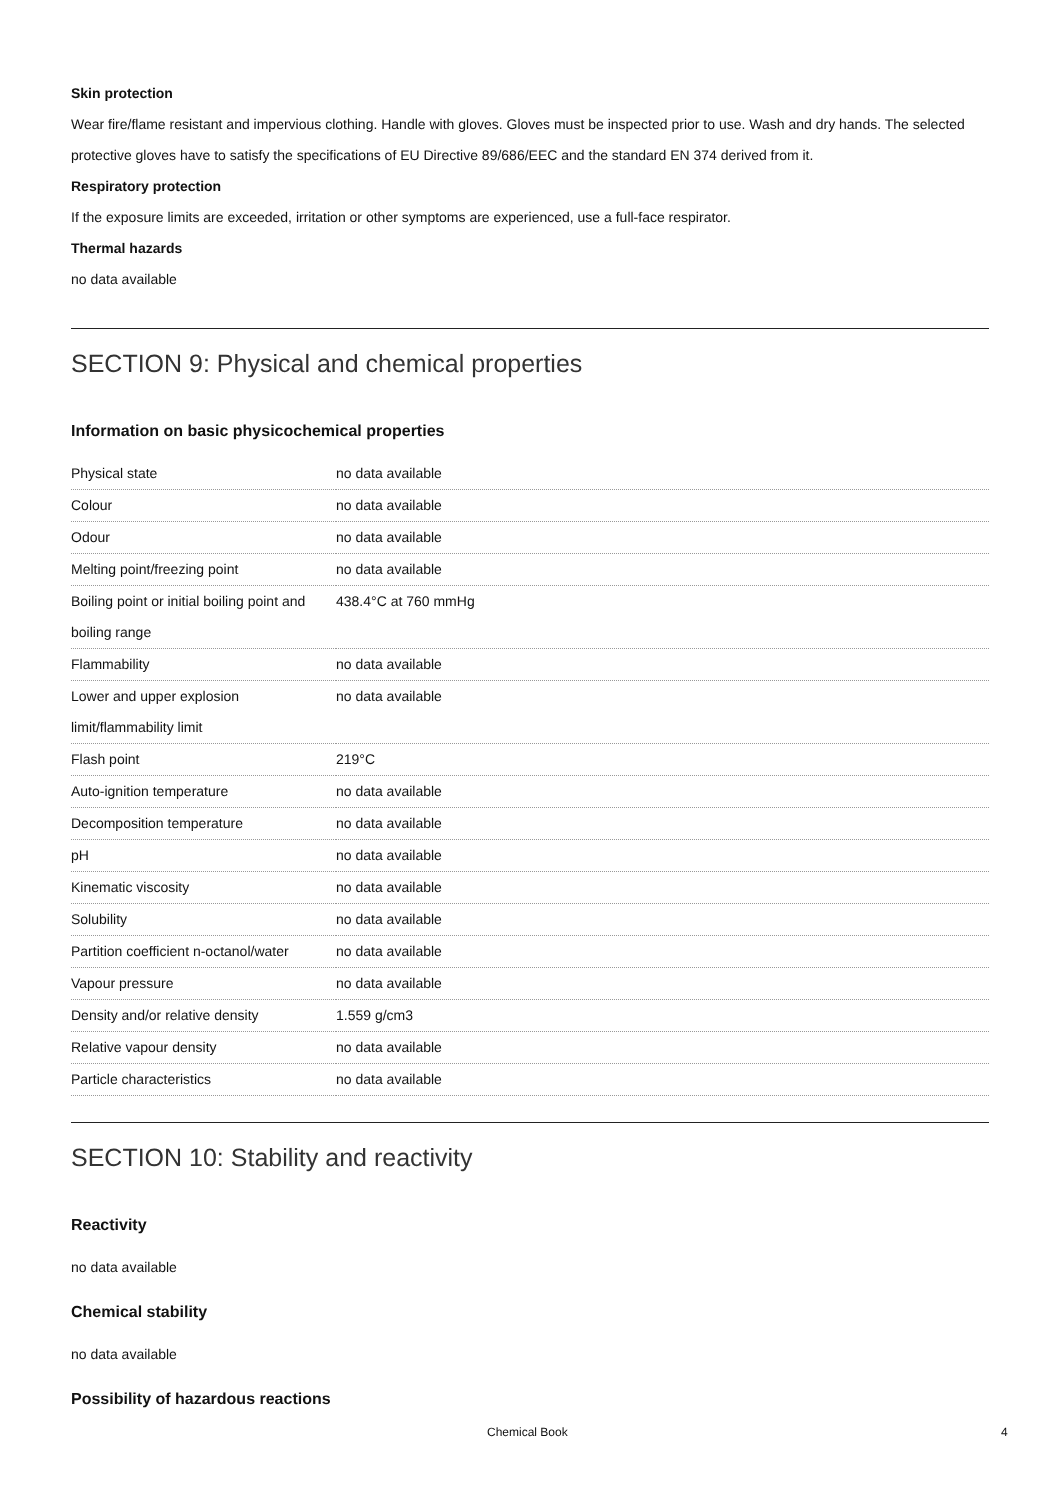Skin protection
Wear fire/flame resistant and impervious clothing. Handle with gloves. Gloves must be inspected prior to use. Wash and dry hands. The selected protective gloves have to satisfy the specifications of EU Directive 89/686/EEC and the standard EN 374 derived from it.
Respiratory protection
If the exposure limits are exceeded, irritation or other symptoms are experienced, use a full-face respirator.
Thermal hazards
no data available
SECTION 9: Physical and chemical properties
Information on basic physicochemical properties
| Physical state | no data available |
| Colour | no data available |
| Odour | no data available |
| Melting point/freezing point | no data available |
| Boiling point or initial boiling point and boiling range | 438.4°C at 760 mmHg |
| Flammability | no data available |
| Lower and upper explosion limit/flammability limit | no data available |
| Flash point | 219°C |
| Auto-ignition temperature | no data available |
| Decomposition temperature | no data available |
| pH | no data available |
| Kinematic viscosity | no data available |
| Solubility | no data available |
| Partition coefficient n-octanol/water | no data available |
| Vapour pressure | no data available |
| Density and/or relative density | 1.559 g/cm3 |
| Relative vapour density | no data available |
| Particle characteristics | no data available |
SECTION 10: Stability and reactivity
Reactivity
no data available
Chemical stability
no data available
Possibility of hazardous reactions
Chemical Book 4